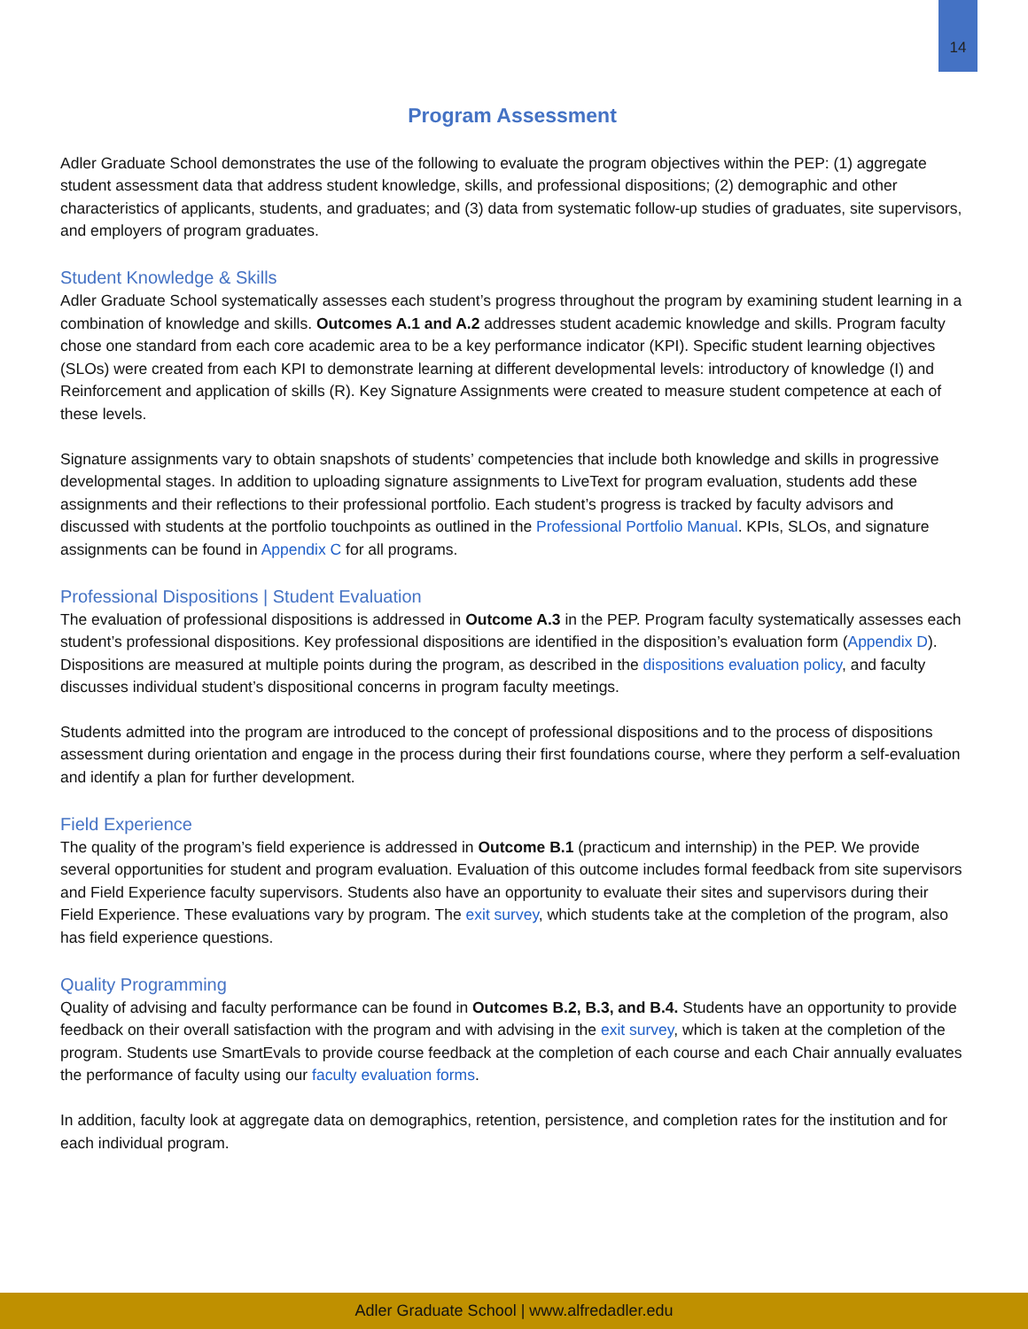14
Program Assessment
Adler Graduate School demonstrates the use of the following to evaluate the program objectives within the PEP: (1) aggregate student assessment data that address student knowledge, skills, and professional dispositions; (2) demographic and other characteristics of applicants, students, and graduates; and (3) data from systematic follow-up studies of graduates, site supervisors, and employers of program graduates.
Student Knowledge & Skills
Adler Graduate School systematically assesses each student’s progress throughout the program by examining student learning in a combination of knowledge and skills. Outcomes A.1 and A.2 addresses student academic knowledge and skills. Program faculty chose one standard from each core academic area to be a key performance indicator (KPI). Specific student learning objectives (SLOs) were created from each KPI to demonstrate learning at different developmental levels: introductory of knowledge (I) and Reinforcement and application of skills (R). Key Signature Assignments were created to measure student competence at each of these levels.
Signature assignments vary to obtain snapshots of students’ competencies that include both knowledge and skills in progressive developmental stages. In addition to uploading signature assignments to LiveText for program evaluation, students add these assignments and their reflections to their professional portfolio. Each student’s progress is tracked by faculty advisors and discussed with students at the portfolio touchpoints as outlined in the Professional Portfolio Manual. KPIs, SLOs, and signature assignments can be found in Appendix C for all programs.
Professional Dispositions | Student Evaluation
The evaluation of professional dispositions is addressed in Outcome A.3 in the PEP. Program faculty systematically assesses each student’s professional dispositions. Key professional dispositions are identified in the disposition’s evaluation form (Appendix D). Dispositions are measured at multiple points during the program, as described in the dispositions evaluation policy, and faculty discusses individual student’s dispositional concerns in program faculty meetings.
Students admitted into the program are introduced to the concept of professional dispositions and to the process of dispositions assessment during orientation and engage in the process during their first foundations course, where they perform a self-evaluation and identify a plan for further development.
Field Experience
The quality of the program’s field experience is addressed in Outcome B.1 (practicum and internship) in the PEP. We provide several opportunities for student and program evaluation. Evaluation of this outcome includes formal feedback from site supervisors and Field Experience faculty supervisors. Students also have an opportunity to evaluate their sites and supervisors during their Field Experience. These evaluations vary by program. The exit survey, which students take at the completion of the program, also has field experience questions.
Quality Programming
Quality of advising and faculty performance can be found in Outcomes B.2, B.3, and B.4. Students have an opportunity to provide feedback on their overall satisfaction with the program and with advising in the exit survey, which is taken at the completion of the program. Students use SmartEvals to provide course feedback at the completion of each course and each Chair annually evaluates the performance of faculty using our faculty evaluation forms.
In addition, faculty look at aggregate data on demographics, retention, persistence, and completion rates for the institution and for each individual program.
Adler Graduate School | www.alfredadler.edu